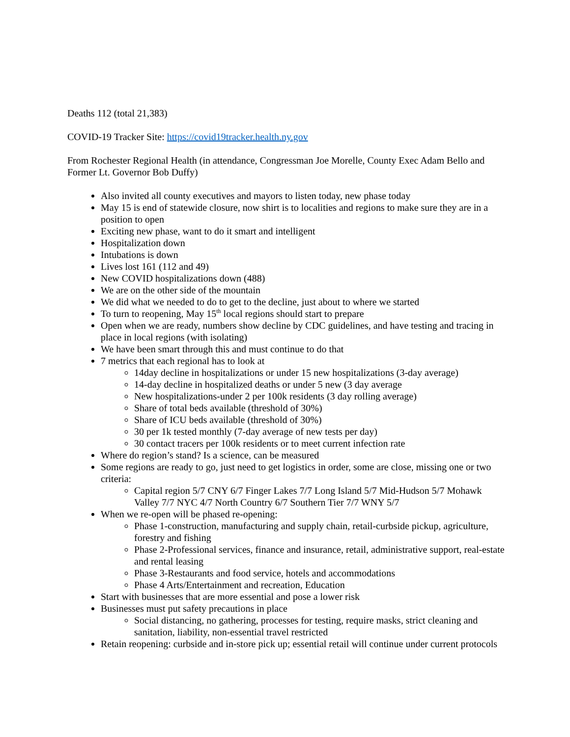Deaths 112 (total 21,383)
COVID-19 Tracker Site: https://covid19tracker.health.ny.gov
From Rochester Regional Health (in attendance, Congressman Joe Morelle, County Exec Adam Bello and Former Lt. Governor Bob Duffy)
Also invited all county executives and mayors to listen today, new phase today
May 15 is end of statewide closure, now shirt is to localities and regions to make sure they are in a position to open
Exciting new phase, want to do it smart and intelligent
Hospitalization down
Intubations is down
Lives lost 161 (112 and 49)
New COVID hospitalizations down (488)
We are on the other side of the mountain
We did what we needed to do to get to the decline, just about to where we started
To turn to reopening, May 15<sup>th</sup> local regions should start to prepare
Open when we are ready, numbers show decline by CDC guidelines, and have testing and tracing in place in local regions (with isolating)
We have been smart through this and must continue to do that
7 metrics that each regional has to look at
14day decline in hospitalizations or under 15 new hospitalizations (3-day average)
14-day decline in hospitalized deaths or under 5 new (3 day average
New hospitalizations-under 2 per 100k residents (3 day rolling average)
Share of total beds available (threshold of 30%)
Share of ICU beds available (threshold of 30%)
30 per 1k tested monthly (7-day average of new tests per day)
30 contact tracers per 100k residents or to meet current infection rate
Where do region’s stand? Is a science, can be measured
Some regions are ready to go, just need to get logistics in order, some are close, missing one or two criteria:
Capital region 5/7 CNY 6/7 Finger Lakes 7/7 Long Island 5/7 Mid-Hudson 5/7 Mohawk Valley 7/7 NYC 4/7 North Country 6/7 Southern Tier 7/7 WNY 5/7
When we re-open will be phased re-opening:
Phase 1-construction, manufacturing and supply chain, retail-curbside pickup, agriculture, forestry and fishing
Phase 2-Professional services, finance and insurance, retail, administrative support, real-estate and rental leasing
Phase 3-Restaurants and food service, hotels and accommodations
Phase 4 Arts/Entertainment and recreation, Education
Start with businesses that are more essential and pose a lower risk
Businesses must put safety precautions in place
Social distancing, no gathering, processes for testing, require masks, strict cleaning and sanitation, liability, non-essential travel restricted
Retain reopening: curbside and in-store pick up; essential retail will continue under current protocols